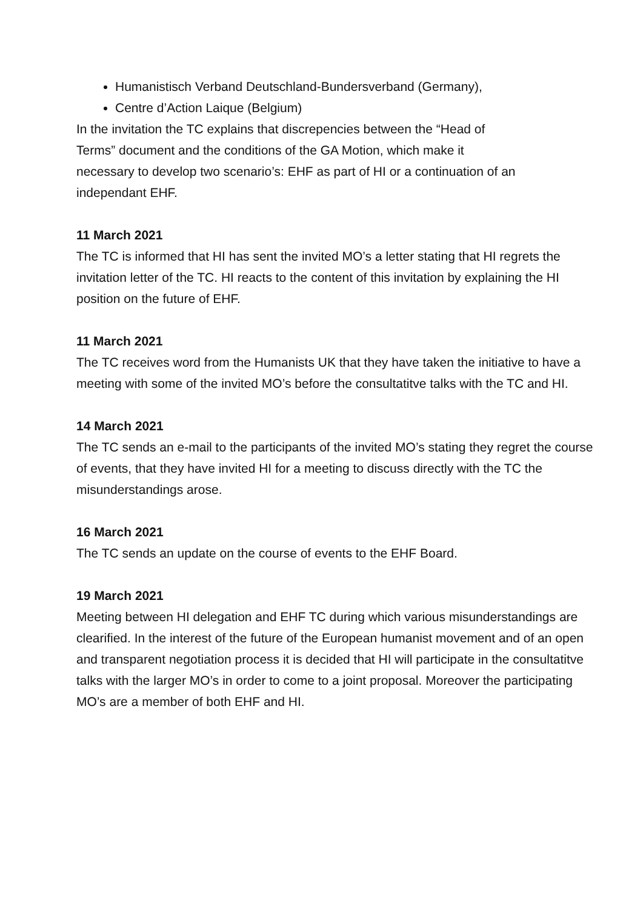Humanistisch Verband Deutschland-Bundersverband (Germany),
Centre d’Action Laique (Belgium)
In the invitation the TC explains that discrepencies between the “Head of
Terms” document and the conditions of the GA Motion, which make it
necessary to develop two scenario’s: EHF as part of HI or a continuation of an
independant EHF.
11 March 2021
The TC is informed that HI has sent the invited MO’s a letter stating that HI regrets the invitation letter of the TC. HI reacts to the content of this invitation by explaining the HI position on the future of EHF.
11 March 2021
The TC receives word from the Humanists UK that they have taken the initiative to have a meeting with some of the invited MO’s before the consultatitve talks with the TC and HI.
14 March 2021
The TC sends an e-mail to the participants of the invited MO’s stating they regret the course of events, that they have invited HI for a meeting to discuss directly with the TC the misunderstandings arose.
16 March 2021
The TC sends an update on the course of events to the EHF Board.
19 March 2021
Meeting between HI delegation and EHF TC during which various misunderstandings are clearified. In the interest of the future of the European humanist movement and of an open and transparent negotiation process it is decided that HI will participate in the consultatitve talks with the larger MO’s in order to come to a joint proposal. Moreover the participating MO’s are a member of both EHF and HI.